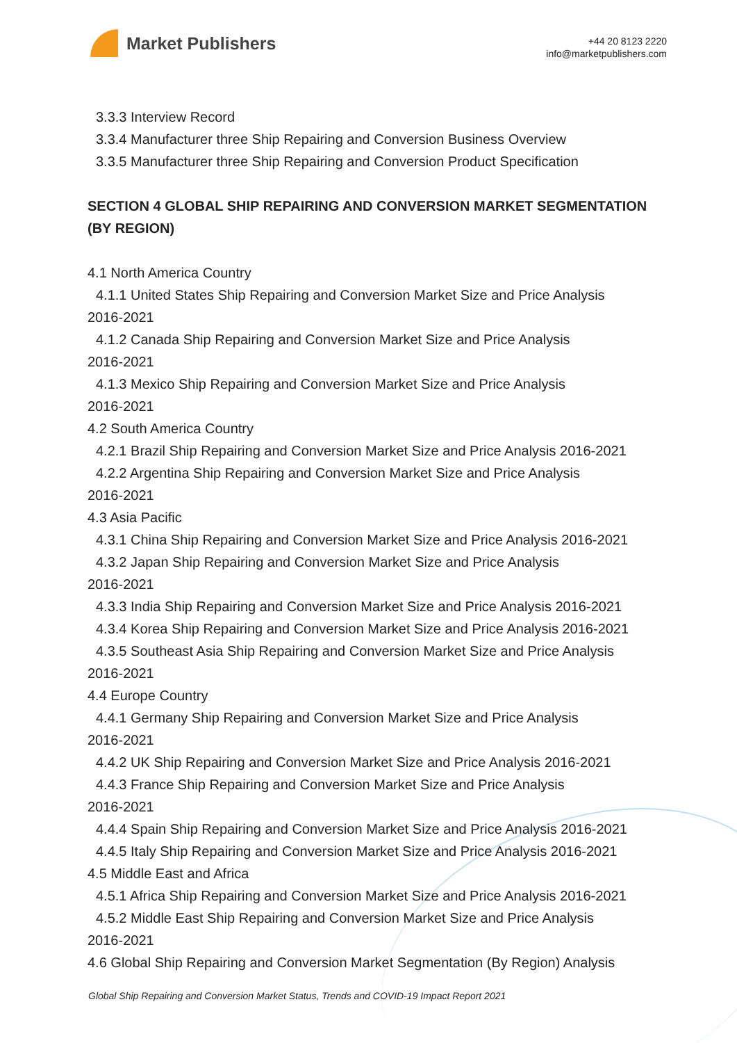Market Publishers
+44 20 8123 2220
info@marketpublishers.com
3.3.3 Interview Record
3.3.4 Manufacturer three Ship Repairing and Conversion Business Overview
3.3.5 Manufacturer three Ship Repairing and Conversion Product Specification
SECTION 4 GLOBAL SHIP REPAIRING AND CONVERSION MARKET SEGMENTATION (BY REGION)
4.1 North America Country
4.1.1 United States Ship Repairing and Conversion Market Size and Price Analysis
2016-2021
4.1.2 Canada Ship Repairing and Conversion Market Size and Price Analysis
2016-2021
4.1.3 Mexico Ship Repairing and Conversion Market Size and Price Analysis
2016-2021
4.2 South America Country
4.2.1 Brazil Ship Repairing and Conversion Market Size and Price Analysis 2016-2021
4.2.2 Argentina Ship Repairing and Conversion Market Size and Price Analysis
2016-2021
4.3 Asia Pacific
4.3.1 China Ship Repairing and Conversion Market Size and Price Analysis 2016-2021
4.3.2 Japan Ship Repairing and Conversion Market Size and Price Analysis
2016-2021
4.3.3 India Ship Repairing and Conversion Market Size and Price Analysis 2016-2021
4.3.4 Korea Ship Repairing and Conversion Market Size and Price Analysis 2016-2021
4.3.5 Southeast Asia Ship Repairing and Conversion Market Size and Price Analysis
2016-2021
4.4 Europe Country
4.4.1 Germany Ship Repairing and Conversion Market Size and Price Analysis
2016-2021
4.4.2 UK Ship Repairing and Conversion Market Size and Price Analysis 2016-2021
4.4.3 France Ship Repairing and Conversion Market Size and Price Analysis
2016-2021
4.4.4 Spain Ship Repairing and Conversion Market Size and Price Analysis 2016-2021
4.4.5 Italy Ship Repairing and Conversion Market Size and Price Analysis 2016-2021
4.5 Middle East and Africa
4.5.1 Africa Ship Repairing and Conversion Market Size and Price Analysis 2016-2021
4.5.2 Middle East Ship Repairing and Conversion Market Size and Price Analysis
2016-2021
4.6 Global Ship Repairing and Conversion Market Segmentation (By Region) Analysis
Global Ship Repairing and Conversion Market Status, Trends and COVID-19 Impact Report 2021